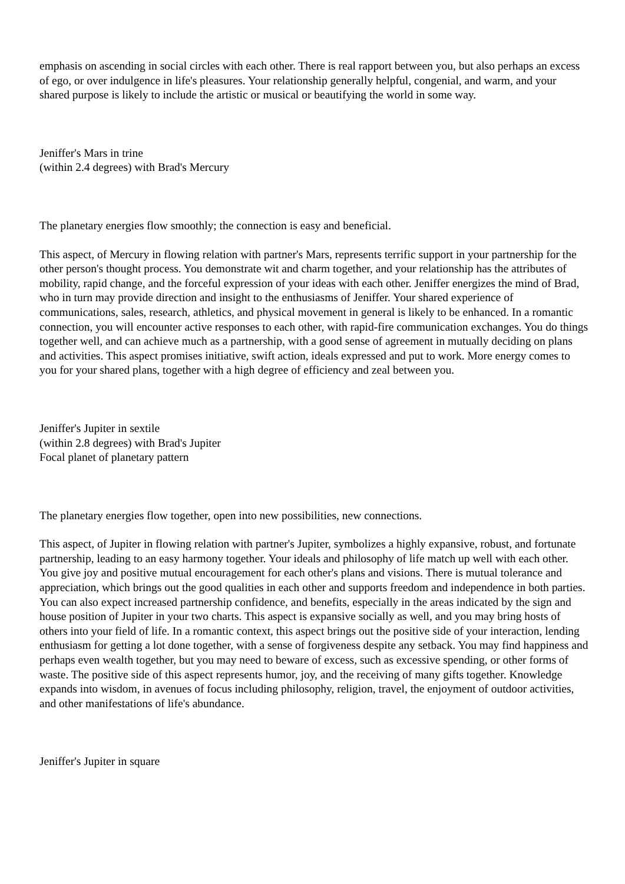emphasis on ascending in social circles with each other. There is real rapport between you, but also perhaps an excess of ego, or over indulgence in life's pleasures. Your relationship generally helpful, congenial, and warm, and your shared purpose is likely to include the artistic or musical or beautifying the world in some way.
Jeniffer's Mars in trine
(within 2.4 degrees) with Brad's Mercury
The planetary energies flow smoothly; the connection is easy and beneficial.
This aspect, of Mercury in flowing relation with partner's Mars, represents terrific support in your partnership for the other person's thought process. You demonstrate wit and charm together, and your relationship has the attributes of mobility, rapid change, and the forceful expression of your ideas with each other. Jeniffer energizes the mind of Brad, who in turn may provide direction and insight to the enthusiasms of Jeniffer. Your shared experience of communications, sales, research, athletics, and physical movement in general is likely to be enhanced. In a romantic connection, you will encounter active responses to each other, with rapid-fire communication exchanges. You do things together well, and can achieve much as a partnership, with a good sense of agreement in mutually deciding on plans and activities. This aspect promises initiative, swift action, ideals expressed and put to work. More energy comes to you for your shared plans, together with a high degree of efficiency and zeal between you.
Jeniffer's Jupiter in sextile
(within 2.8 degrees) with Brad's Jupiter
Focal planet of planetary pattern
The planetary energies flow together, open into new possibilities, new connections.
This aspect, of Jupiter in flowing relation with partner's Jupiter, symbolizes a highly expansive, robust, and fortunate partnership, leading to an easy harmony together. Your ideals and philosophy of life match up well with each other. You give joy and positive mutual encouragement for each other's plans and visions. There is mutual tolerance and appreciation, which brings out the good qualities in each other and supports freedom and independence in both parties. You can also expect increased partnership confidence, and benefits, especially in the areas indicated by the sign and house position of Jupiter in your two charts. This aspect is expansive socially as well, and you may bring hosts of others into your field of life. In a romantic context, this aspect brings out the positive side of your interaction, lending enthusiasm for getting a lot done together, with a sense of forgiveness despite any setback. You may find happiness and perhaps even wealth together, but you may need to beware of excess, such as excessive spending, or other forms of waste. The positive side of this aspect represents humor, joy, and the receiving of many gifts together. Knowledge expands into wisdom, in avenues of focus including philosophy, religion, travel, the enjoyment of outdoor activities, and other manifestations of life's abundance.
Jeniffer's Jupiter in square